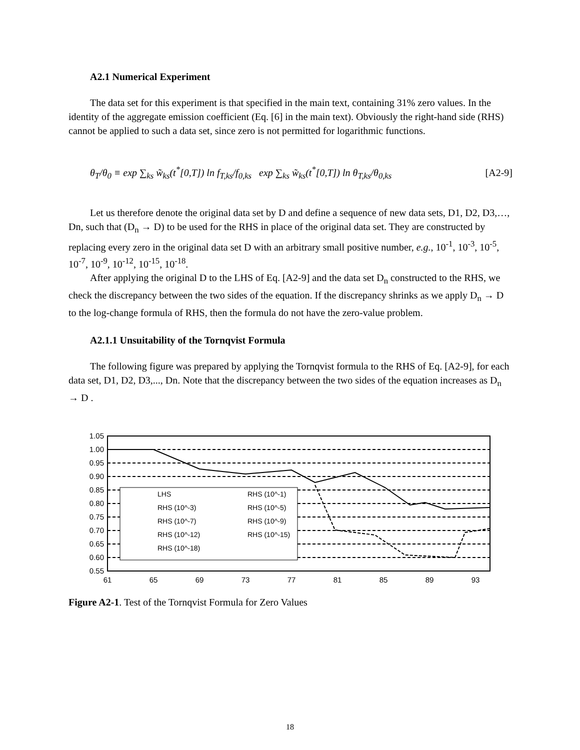A2.1 Numerical Experiment
The data set for this experiment is that specified in the main text, containing 31% zero values. In the identity of the aggregate emission coefficient (Eq. [6] in the main text). Obviously the right-hand side (RHS) cannot be applied to such a data set, since zero is not permitted for logarithmic functions.
θ<sub>T</sub>/θ<sub>0</sub> ≡ exp ∑<sub>ks</sub> w̃<sub>ks</sub>(t<sup>*</sup>[0,T]) ln f<sub>T,ks</sub>/f<sub>0,ks</sub> exp ∑<sub>ks</sub> w̃<sub>ks</sub>(t<sup>*</sup>[0,T]) ln θ<sub>T,ks</sub>/θ<sub>0,ks</sub> [A2-9]
Let us therefore denote the original data set by D and define a sequence of new data sets, D1, D2, D3,…, Dn, such that (D<sub>n</sub> → D) to be used for the RHS in place of the original data set. They are constructed by replacing every zero in the original data set D with an arbitrary small positive number, e.g., 10<sup>-1</sup>, 10<sup>-3</sup>, 10<sup>-5</sup>, 10<sup>-7</sup>, 10<sup>-9</sup>, 10<sup>-12</sup>, 10<sup>-15</sup>, 10<sup>-18</sup>.
After applying the original D to the LHS of Eq. [A2-9] and the data set D<sub>n</sub> constructed to the RHS, we check the discrepancy between the two sides of the equation. If the discrepancy shrinks as we apply D<sub>n</sub> → D to the log-change formula of RHS, then the formula do not have the zero-value problem.
A2.1.1 Unsuitability of the Tornqvist Formula
The following figure was prepared by applying the Tornqvist formula to the RHS of Eq. [A2-9], for each data set, D1, D2, D3,..., Dn. Note that the discrepancy between the two sides of the equation increases as D<sub>n</sub> → D .
1.05
1.00
0.95
0.90
0.85
0.80
0.75
0.70
0.65
0.60
0.55
61
65
69
73
77
81
85
89
93
LHS
RHS (10^-1)
RHS (10^-3)
RHS (10^-5)
RHS (10^-7)
RHS (10^-9)
RHS (10^-12)
RHS (10^-15)
RHS (10^-18)
Figure A2-1. Test of the Tornqvist Formula for Zero Values
18